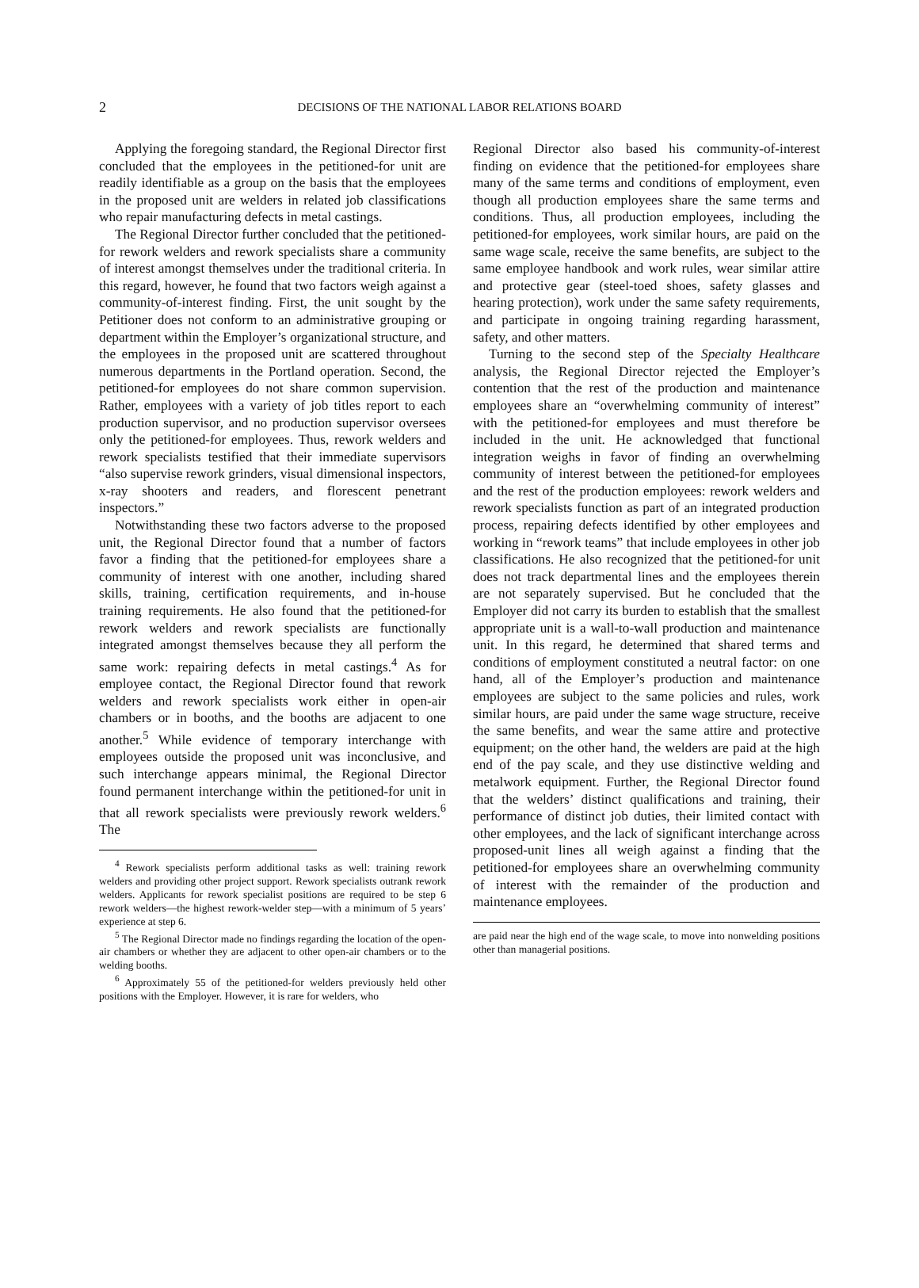2
DECISIONS OF THE NATIONAL LABOR RELATIONS BOARD
Applying the foregoing standard, the Regional Director first concluded that the employees in the petitioned-for unit are readily identifiable as a group on the basis that the employees in the proposed unit are welders in related job classifications who repair manufacturing defects in metal castings.
The Regional Director further concluded that the petitioned-for rework welders and rework specialists share a community of interest amongst themselves under the traditional criteria. In this regard, however, he found that two factors weigh against a community-of-interest finding. First, the unit sought by the Petitioner does not conform to an administrative grouping or department within the Employer’s organizational structure, and the employees in the proposed unit are scattered throughout numerous departments in the Portland operation. Second, the petitioned-for employees do not share common supervision. Rather, employees with a variety of job titles report to each production supervisor, and no production supervisor oversees only the petitioned-for employees. Thus, rework welders and rework specialists testified that their immediate supervisors “also supervise rework grinders, visual dimensional inspectors, x-ray shooters and readers, and florescent penetrant inspectors.”
Notwithstanding these two factors adverse to the proposed unit, the Regional Director found that a number of factors favor a finding that the petitioned-for employees share a community of interest with one another, including shared skills, training, certification requirements, and in-house training requirements. He also found that the petitioned-for rework welders and rework specialists are functionally integrated amongst themselves because they all perform the same work: repairing defects in metal castings.<sup>4</sup> As for employee contact, the Regional Director found that rework welders and rework specialists work either in open-air chambers or in booths, and the booths are adjacent to one another.<sup>5</sup> While evidence of temporary interchange with employees outside the proposed unit was inconclusive, and such interchange appears minimal, the Regional Director found permanent interchange within the petitioned-for unit in that all rework specialists were previously rework welders.<sup>6</sup> The
<sup>4</sup> Rework specialists perform additional tasks as well: training rework welders and providing other project support. Rework specialists outrank rework welders. Applicants for rework specialist positions are required to be step 6 rework welders—the highest rework-welder step—with a minimum of 5 years’ experience at step 6.
<sup>5</sup> The Regional Director made no findings regarding the location of the open-air chambers or whether they are adjacent to other open-air chambers or to the welding booths.
<sup>6</sup> Approximately 55 of the petitioned-for welders previously held other positions with the Employer. However, it is rare for welders, who
Regional Director also based his community-of-interest finding on evidence that the petitioned-for employees share many of the same terms and conditions of employment, even though all production employees share the same terms and conditions. Thus, all production employees, including the petitioned-for employees, work similar hours, are paid on the same wage scale, receive the same benefits, are subject to the same employee handbook and work rules, wear similar attire and protective gear (steel-toed shoes, safety glasses and hearing protection), work under the same safety requirements, and participate in ongoing training regarding harassment, safety, and other matters.
Turning to the second step of the Specialty Healthcare analysis, the Regional Director rejected the Employer’s contention that the rest of the production and maintenance employees share an “overwhelming community of interest” with the petitioned-for employees and must therefore be included in the unit. He acknowledged that functional integration weighs in favor of finding an overwhelming community of interest between the petitioned-for employees and the rest of the production employees: rework welders and rework specialists function as part of an integrated production process, repairing defects identified by other employees and working in “rework teams” that include employees in other job classifications. He also recognized that the petitioned-for unit does not track departmental lines and the employees therein are not separately supervised. But he concluded that the Employer did not carry its burden to establish that the smallest appropriate unit is a wall-to-wall production and maintenance unit. In this regard, he determined that shared terms and conditions of employment constituted a neutral factor: on one hand, all of the Employer’s production and maintenance employees are subject to the same policies and rules, work similar hours, are paid under the same wage structure, receive the same benefits, and wear the same attire and protective equipment; on the other hand, the welders are paid at the high end of the pay scale, and they use distinctive welding and metalwork equipment. Further, the Regional Director found that the welders’ distinct qualifications and training, their performance of distinct job duties, their limited contact with other employees, and the lack of significant interchange across proposed-unit lines all weigh against a finding that the petitioned-for employees share an overwhelming community of interest with the remainder of the production and maintenance employees.
are paid near the high end of the wage scale, to move into nonwelding positions other than managerial positions.